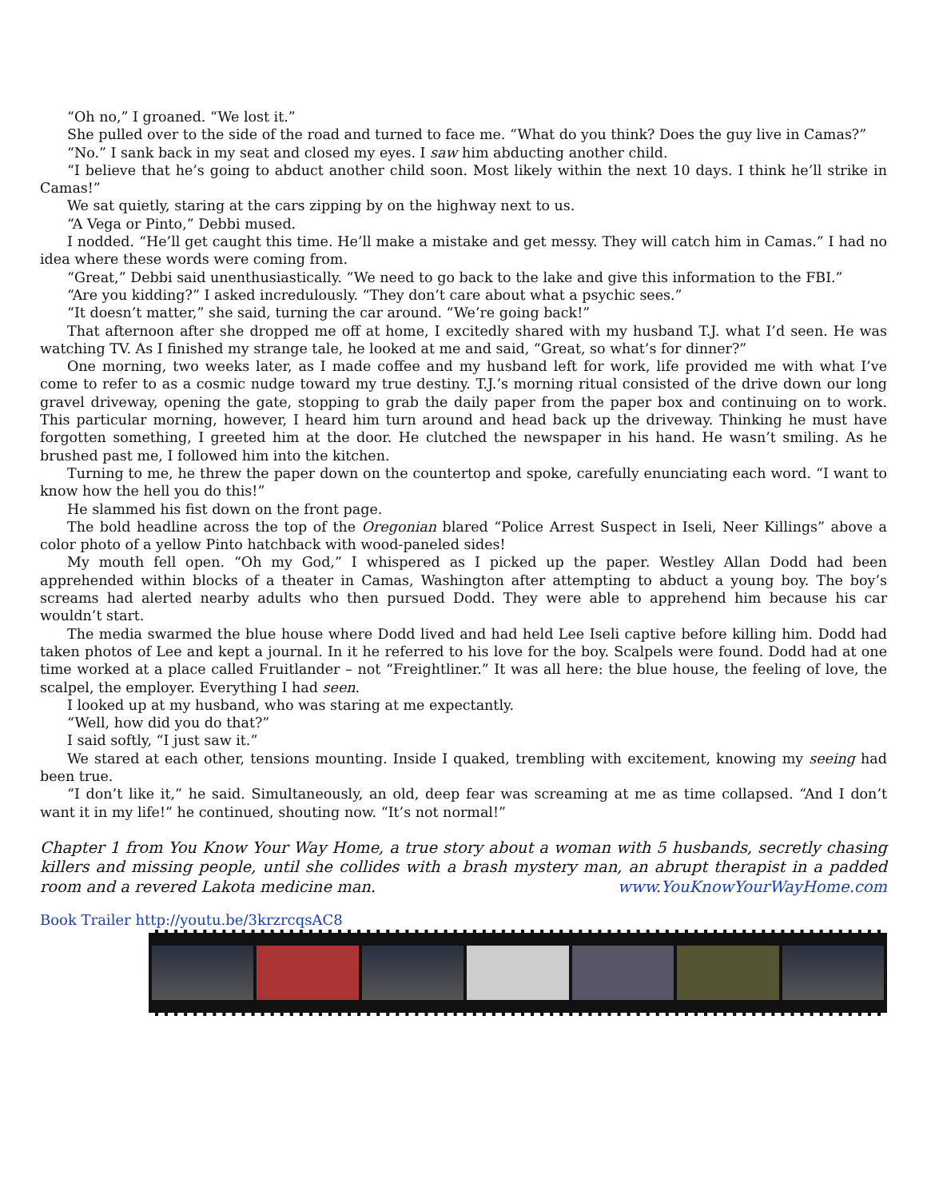“Oh no,” I groaned. “We lost it.”
She pulled over to the side of the road and turned to face me. “What do you think? Does the guy live in Camas?”
“No.” I sank back in my seat and closed my eyes. I saw him abducting another child.
“I believe that he’s going to abduct another child soon. Most likely within the next 10 days. I think he’ll strike in Camas!”
We sat quietly, staring at the cars zipping by on the highway next to us.
“A Vega or Pinto,” Debbi mused.
I nodded. “He’ll get caught this time. He’ll make a mistake and get messy. They will catch him in Camas.” I had no idea where these words were coming from.
“Great,” Debbi said unenthusiastically. “We need to go back to the lake and give this information to the FBI.”
“Are you kidding?” I asked incredulously. “They don’t care about what a psychic sees.”
“It doesn’t matter,” she said, turning the car around. “We’re going back!”
That afternoon after she dropped me off at home, I excitedly shared with my husband T.J. what I’d seen. He was watching TV. As I finished my strange tale, he looked at me and said, “Great, so what’s for dinner?”
One morning, two weeks later, as I made coffee and my husband left for work, life provided me with what I’ve come to refer to as a cosmic nudge toward my true destiny. T.J.’s morning ritual consisted of the drive down our long gravel driveway, opening the gate, stopping to grab the daily paper from the paper box and continuing on to work. This particular morning, however, I heard him turn around and head back up the driveway. Thinking he must have forgotten something, I greeted him at the door. He clutched the newspaper in his hand. He wasn’t smiling. As he brushed past me, I followed him into the kitchen.
Turning to me, he threw the paper down on the countertop and spoke, carefully enunciating each word. “I want to know how the hell you do this!”
He slammed his fist down on the front page.
The bold headline across the top of the Oregonian blared “Police Arrest Suspect in Iseli, Neer Killings” above a color photo of a yellow Pinto hatchback with wood-paneled sides!
My mouth fell open. “Oh my God,” I whispered as I picked up the paper. Westley Allan Dodd had been apprehended within blocks of a theater in Camas, Washington after attempting to abduct a young boy. The boy’s screams had alerted nearby adults who then pursued Dodd. They were able to apprehend him because his car wouldn’t start.
The media swarmed the blue house where Dodd lived and had held Lee Iseli captive before killing him. Dodd had taken photos of Lee and kept a journal. In it he referred to his love for the boy. Scalpels were found. Dodd had at one time worked at a place called Fruitlander – not “Freightliner.” It was all here: the blue house, the feeling of love, the scalpel, the employer. Everything I had seen.
I looked up at my husband, who was staring at me expectantly.
“Well, how did you do that?”
I said softly, “I just saw it.”
We stared at each other, tensions mounting. Inside I quaked, trembling with excitement, knowing my seeing had been true.
“I don’t like it,” he said. Simultaneously, an old, deep fear was screaming at me as time collapsed. “And I don’t want it in my life!” he continued, shouting now. “It’s not normal!”
Chapter 1 from You Know Your Way Home, a true story about a woman with 5 husbands, secretly chasing killers and missing people, until she collides with a brash mystery man, an abrupt therapist in a padded room and a revered Lakota medicine man. www.YouKnowYourWayHome.com
Book Trailer http://youtu.be/3krzrcqsAC8